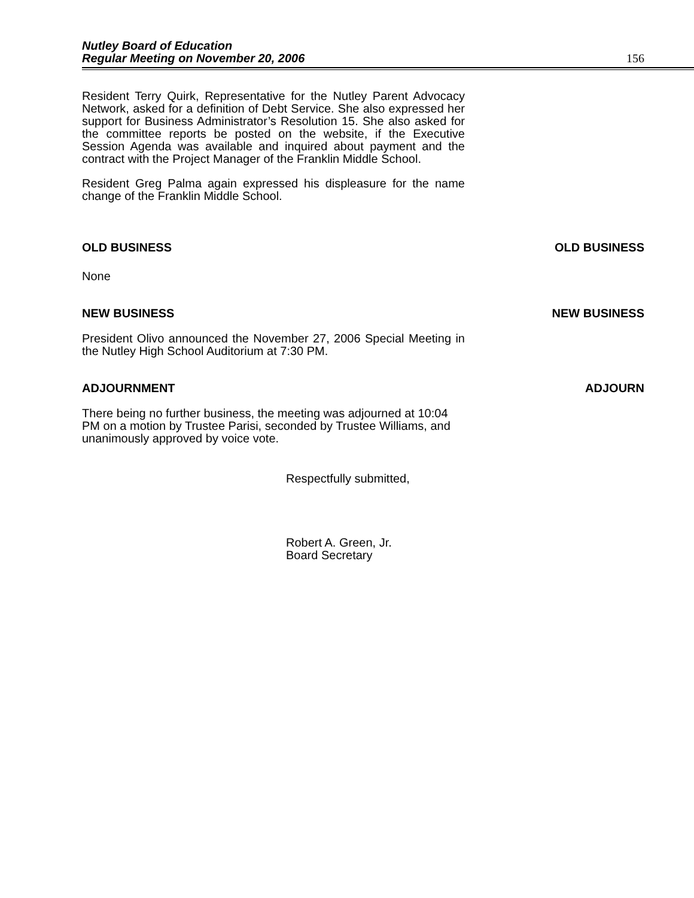Nutley Board of Education
Regular Meeting on November 20, 2006 156
Resident Terry Quirk, Representative for the Nutley Parent Advocacy Network, asked for a definition of Debt Service. She also expressed her support for Business Administrator’s Resolution 15. She also asked for the committee reports be posted on the website, if the Executive Session Agenda was available and inquired about payment and the contract with the Project Manager of the Franklin Middle School.
Resident Greg Palma again expressed his displeasure for the name change of the Franklin Middle School.
OLD BUSINESS OLD BUSINESS
None
NEW BUSINESS NEW BUSINESS
President Olivo announced the November 27, 2006 Special Meeting in the Nutley High School Auditorium at 7:30 PM.
ADJOURNMENT ADJOURN
There being no further business, the meeting was adjourned at 10:04 PM on a motion by Trustee Parisi, seconded by Trustee Williams, and unanimously approved by voice vote.
Respectfully submitted,
Robert A. Green, Jr.
Board Secretary